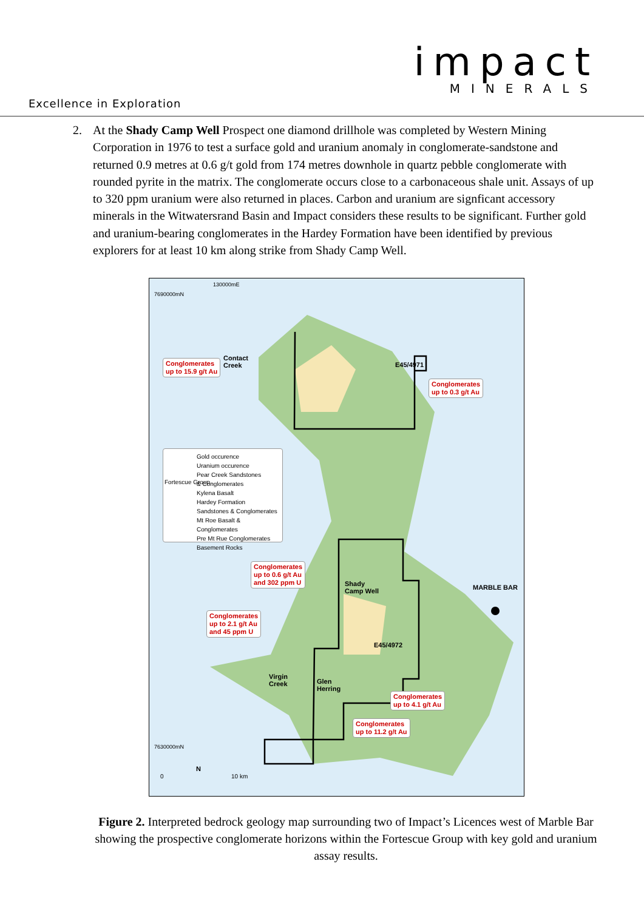impact
MINERALS
Excellence in Exploration
2. At the Shady Camp Well Prospect one diamond drillhole was completed by Western Mining Corporation in 1976 to test a surface gold and uranium anomaly in conglomerate-sandstone and returned 0.9 metres at 0.6 g/t gold from 174 metres downhole in quartz pebble conglomerate with rounded pyrite in the matrix. The conglomerate occurs close to a carbonaceous shale unit. Assays of up to 320 ppm uranium were also returned in places. Carbon and uranium are signficant accessory minerals in the Witwatersrand Basin and Impact considers these results to be significant. Further gold and uranium-bearing conglomerates in the Hardey Formation have been identified by previous explorers for at least 10 km along strike from Shady Camp Well.
130000mE
7690000mN
7630000mN
Conglomerates
up to 15.9 g/t Au
Contact
Creek
E45/4971
Conglomerates
up to 0.3 g/t Au
Gold occurence
Uranium occurence
Pear Creek Sandstones
& Conglomerates
Kylena Basalt
Hardey Formation
Sandstones & Conglomerates
Mt Roe Basalt & Conglomerates
Pre Mt Rue Conglomerates
Basement Rocks
Fortescue Group
Conglomerates
up to 0.6 g/t Au
and 302 ppm U
Shady
Camp Well
MARBLE BAR
Conglomerates
up to 2.1 g/t Au
and 45 ppm U
E45/4972
Virgin
Creek
Glen
Herring
Conglomerates
up to 4.1 g/t Au
Conglomerates
up to 11.2 g/t Au
0 10 km
N
Figure 2. Interpreted bedrock geology map surrounding two of Impact’s Licences west of Marble Bar showing the prospective conglomerate horizons within the Fortescue Group with key gold and uranium assay results.